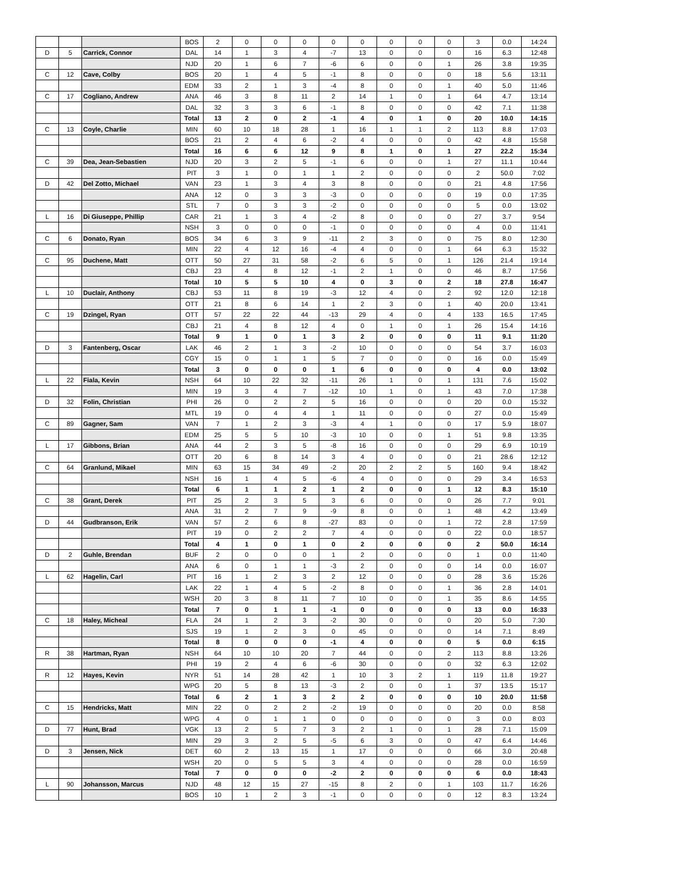| | | | BOS | 2 | 0 | 0 | 0 | 0 | 0 | 0 | 0 | 0 | 3 | 0.0 | 14:24 |
| D | 5 | Carrick, Connor | DAL | 14 | 1 | 3 | 4 | -7 | 13 | 0 | 0 | 0 | 16 | 6.3 | 12:48 |
| | | | NJD | 20 | 1 | 6 | 7 | -6 | 6 | 0 | 0 | 1 | 26 | 3.8 | 19:35 |
| C | 12 | Cave, Colby | BOS | 20 | 1 | 4 | 5 | -1 | 8 | 0 | 0 | 0 | 18 | 5.6 | 13:11 |
| | | | EDM | 33 | 2 | 1 | 3 | -4 | 8 | 0 | 0 | 1 | 40 | 5.0 | 11:46 |
| C | 17 | Cogliano, Andrew | ANA | 46 | 3 | 8 | 11 | 2 | 14 | 1 | 0 | 1 | 64 | 4.7 | 13:14 |
| | | | DAL | 32 | 3 | 3 | 6 | -1 | 8 | 0 | 0 | 0 | 42 | 7.1 | 11:38 |
| | | | Total | 13 | 2 | 0 | 2 | -1 | 4 | 0 | 1 | 0 | 20 | 10.0 | 14:15 |
| C | 13 | Coyle, Charlie | MIN | 60 | 10 | 18 | 28 | 1 | 16 | 1 | 1 | 2 | 113 | 8.8 | 17:03 |
| | | | BOS | 21 | 2 | 4 | 6 | -2 | 4 | 0 | 0 | 0 | 42 | 4.8 | 15:58 |
| | | | Total | 16 | 6 | 6 | 12 | 9 | 8 | 1 | 0 | 1 | 27 | 22.2 | 15:34 |
| C | 39 | Dea, Jean-Sebastien | NJD | 20 | 3 | 2 | 5 | -1 | 6 | 0 | 0 | 1 | 27 | 11.1 | 10:44 |
| | | | PIT | 3 | 1 | 0 | 1 | 1 | 2 | 0 | 0 | 0 | 2 | 50.0 | 7:02 |
| D | 42 | Del Zotto, Michael | VAN | 23 | 1 | 3 | 4 | 3 | 8 | 0 | 0 | 0 | 21 | 4.8 | 17:56 |
| | | | ANA | 12 | 0 | 3 | 3 | -3 | 0 | 0 | 0 | 0 | 19 | 0.0 | 17:35 |
| | | | STL | 7 | 0 | 3 | 3 | -2 | 0 | 0 | 0 | 0 | 5 | 0.0 | 13:02 |
| L | 16 | Di Giuseppe, Phillip | CAR | 21 | 1 | 3 | 4 | -2 | 8 | 0 | 0 | 0 | 27 | 3.7 | 9:54 |
| | | | NSH | 3 | 0 | 0 | 0 | -1 | 0 | 0 | 0 | 0 | 4 | 0.0 | 11:41 |
| C | 6 | Donato, Ryan | BOS | 34 | 6 | 3 | 9 | -11 | 2 | 3 | 0 | 0 | 75 | 8.0 | 12:30 |
| | | | MIN | 22 | 4 | 12 | 16 | -4 | 4 | 0 | 0 | 1 | 64 | 6.3 | 15:32 |
| C | 95 | Duchene, Matt | OTT | 50 | 27 | 31 | 58 | -2 | 6 | 5 | 0 | 1 | 126 | 21.4 | 19:14 |
| | | | CBJ | 23 | 4 | 8 | 12 | -1 | 2 | 1 | 0 | 0 | 46 | 8.7 | 17:56 |
| | | | Total | 10 | 5 | 5 | 10 | 4 | 0 | 3 | 0 | 2 | 18 | 27.8 | 16:47 |
| L | 10 | Duclair, Anthony | CBJ | 53 | 11 | 8 | 19 | -3 | 12 | 4 | 0 | 2 | 92 | 12.0 | 12:18 |
| | | | OTT | 21 | 8 | 6 | 14 | 1 | 2 | 3 | 0 | 1 | 40 | 20.0 | 13:41 |
| C | 19 | Dzingel, Ryan | OTT | 57 | 22 | 22 | 44 | -13 | 29 | 4 | 0 | 4 | 133 | 16.5 | 17:45 |
| | | | CBJ | 21 | 4 | 8 | 12 | 4 | 0 | 1 | 0 | 1 | 26 | 15.4 | 14:16 |
| | | | Total | 9 | 1 | 0 | 1 | 3 | 2 | 0 | 0 | 0 | 11 | 9.1 | 11:20 |
| D | 3 | Fantenberg, Oscar | LAK | 46 | 2 | 1 | 3 | -2 | 10 | 0 | 0 | 0 | 54 | 3.7 | 16:03 |
| | | | CGY | 15 | 0 | 1 | 1 | 5 | 7 | 0 | 0 | 0 | 16 | 0.0 | 15:49 |
| | | | Total | 3 | 0 | 0 | 0 | 1 | 6 | 0 | 0 | 0 | 4 | 0.0 | 13:02 |
| L | 22 | Fiala, Kevin | NSH | 64 | 10 | 22 | 32 | -11 | 26 | 1 | 0 | 1 | 131 | 7.6 | 15:02 |
| | | | MIN | 19 | 3 | 4 | 7 | -12 | 10 | 1 | 0 | 1 | 43 | 7.0 | 17:38 |
| D | 32 | Folin, Christian | PHI | 26 | 0 | 2 | 2 | 5 | 16 | 0 | 0 | 0 | 20 | 0.0 | 15:32 |
| | | | MTL | 19 | 0 | 4 | 4 | 1 | 11 | 0 | 0 | 0 | 27 | 0.0 | 15:49 |
| C | 89 | Gagner, Sam | VAN | 7 | 1 | 2 | 3 | -3 | 4 | 1 | 0 | 0 | 17 | 5.9 | 18:07 |
| | | | EDM | 25 | 5 | 5 | 10 | -3 | 10 | 0 | 0 | 1 | 51 | 9.8 | 13:35 |
| L | 17 | Gibbons, Brian | ANA | 44 | 2 | 3 | 5 | -8 | 16 | 0 | 0 | 0 | 29 | 6.9 | 10:19 |
| | | | OTT | 20 | 6 | 8 | 14 | 3 | 4 | 0 | 0 | 0 | 21 | 28.6 | 12:12 |
| C | 64 | Granlund, Mikael | MIN | 63 | 15 | 34 | 49 | -2 | 20 | 2 | 2 | 5 | 160 | 9.4 | 18:42 |
| | | | NSH | 16 | 1 | 4 | 5 | -6 | 4 | 0 | 0 | 0 | 29 | 3.4 | 16:53 |
| | | | Total | 6 | 1 | 1 | 2 | 1 | 2 | 0 | 0 | 1 | 12 | 8.3 | 15:10 |
| C | 38 | Grant, Derek | PIT | 25 | 2 | 3 | 5 | 3 | 6 | 0 | 0 | 0 | 26 | 7.7 | 9:01 |
| | | | ANA | 31 | 2 | 7 | 9 | -9 | 8 | 0 | 0 | 1 | 48 | 4.2 | 13:49 |
| D | 44 | Gudbranson, Erik | VAN | 57 | 2 | 6 | 8 | -27 | 83 | 0 | 0 | 1 | 72 | 2.8 | 17:59 |
| | | | PIT | 19 | 0 | 2 | 2 | 7 | 4 | 0 | 0 | 0 | 22 | 0.0 | 18:57 |
| | | | Total | 4 | 1 | 0 | 1 | 0 | 2 | 0 | 0 | 0 | 2 | 50.0 | 16:14 |
| D | 2 | Guhle, Brendan | BUF | 2 | 0 | 0 | 0 | 1 | 2 | 0 | 0 | 0 | 1 | 0.0 | 11:40 |
| | | | ANA | 6 | 0 | 1 | 1 | -3 | 2 | 0 | 0 | 0 | 14 | 0.0 | 16:07 |
| L | 62 | Hagelin, Carl | PIT | 16 | 1 | 2 | 3 | 2 | 12 | 0 | 0 | 0 | 28 | 3.6 | 15:26 |
| | | | LAK | 22 | 1 | 4 | 5 | -2 | 8 | 0 | 0 | 1 | 36 | 2.8 | 14:01 |
| | | | WSH | 20 | 3 | 8 | 11 | 7 | 10 | 0 | 0 | 1 | 35 | 8.6 | 14:55 |
| | | | Total | 7 | 0 | 1 | 1 | -1 | 0 | 0 | 0 | 0 | 13 | 0.0 | 16:33 |
| C | 18 | Haley, Micheal | FLA | 24 | 1 | 2 | 3 | -2 | 30 | 0 | 0 | 0 | 20 | 5.0 | 7:30 |
| | | | SJS | 19 | 1 | 2 | 3 | 0 | 45 | 0 | 0 | 0 | 14 | 7.1 | 8:49 |
| | | | Total | 8 | 0 | 0 | 0 | -1 | 4 | 0 | 0 | 0 | 5 | 0.0 | 6:15 |
| R | 38 | Hartman, Ryan | NSH | 64 | 10 | 10 | 20 | 7 | 44 | 0 | 0 | 2 | 113 | 8.8 | 13:26 |
| | | | PHI | 19 | 2 | 4 | 6 | -6 | 30 | 0 | 0 | 0 | 32 | 6.3 | 12:02 |
| R | 12 | Hayes, Kevin | NYR | 51 | 14 | 28 | 42 | 1 | 10 | 3 | 2 | 1 | 119 | 11.8 | 19:27 |
| | | | WPG | 20 | 5 | 8 | 13 | -3 | 2 | 0 | 0 | 1 | 37 | 13.5 | 15:17 |
| | | | Total | 6 | 2 | 1 | 3 | 2 | 2 | 0 | 0 | 0 | 10 | 20.0 | 11:58 |
| C | 15 | Hendricks, Matt | MIN | 22 | 0 | 2 | 2 | -2 | 19 | 0 | 0 | 0 | 20 | 0.0 | 8:58 |
| | | | WPG | 4 | 0 | 1 | 1 | 0 | 0 | 0 | 0 | 0 | 3 | 0.0 | 8:03 |
| D | 77 | Hunt, Brad | VGK | 13 | 2 | 5 | 7 | 3 | 2 | 1 | 0 | 1 | 28 | 7.1 | 15:09 |
| | | | MIN | 29 | 3 | 2 | 5 | -5 | 6 | 3 | 0 | 0 | 47 | 6.4 | 14:46 |
| D | 3 | Jensen, Nick | DET | 60 | 2 | 13 | 15 | 1 | 17 | 0 | 0 | 0 | 66 | 3.0 | 20:48 |
| | | | WSH | 20 | 0 | 5 | 5 | 3 | 4 | 0 | 0 | 0 | 28 | 0.0 | 16:59 |
| | | | Total | 7 | 0 | 0 | 0 | -2 | 2 | 0 | 0 | 0 | 6 | 0.0 | 18:43 |
| L | 90 | Johansson, Marcus | NJD | 48 | 12 | 15 | 27 | -15 | 8 | 2 | 0 | 1 | 103 | 11.7 | 16:26 |
| | | | BOS | 10 | 1 | 2 | 3 | -1 | 0 | 0 | 0 | 0 | 12 | 8.3 | 13:24 |